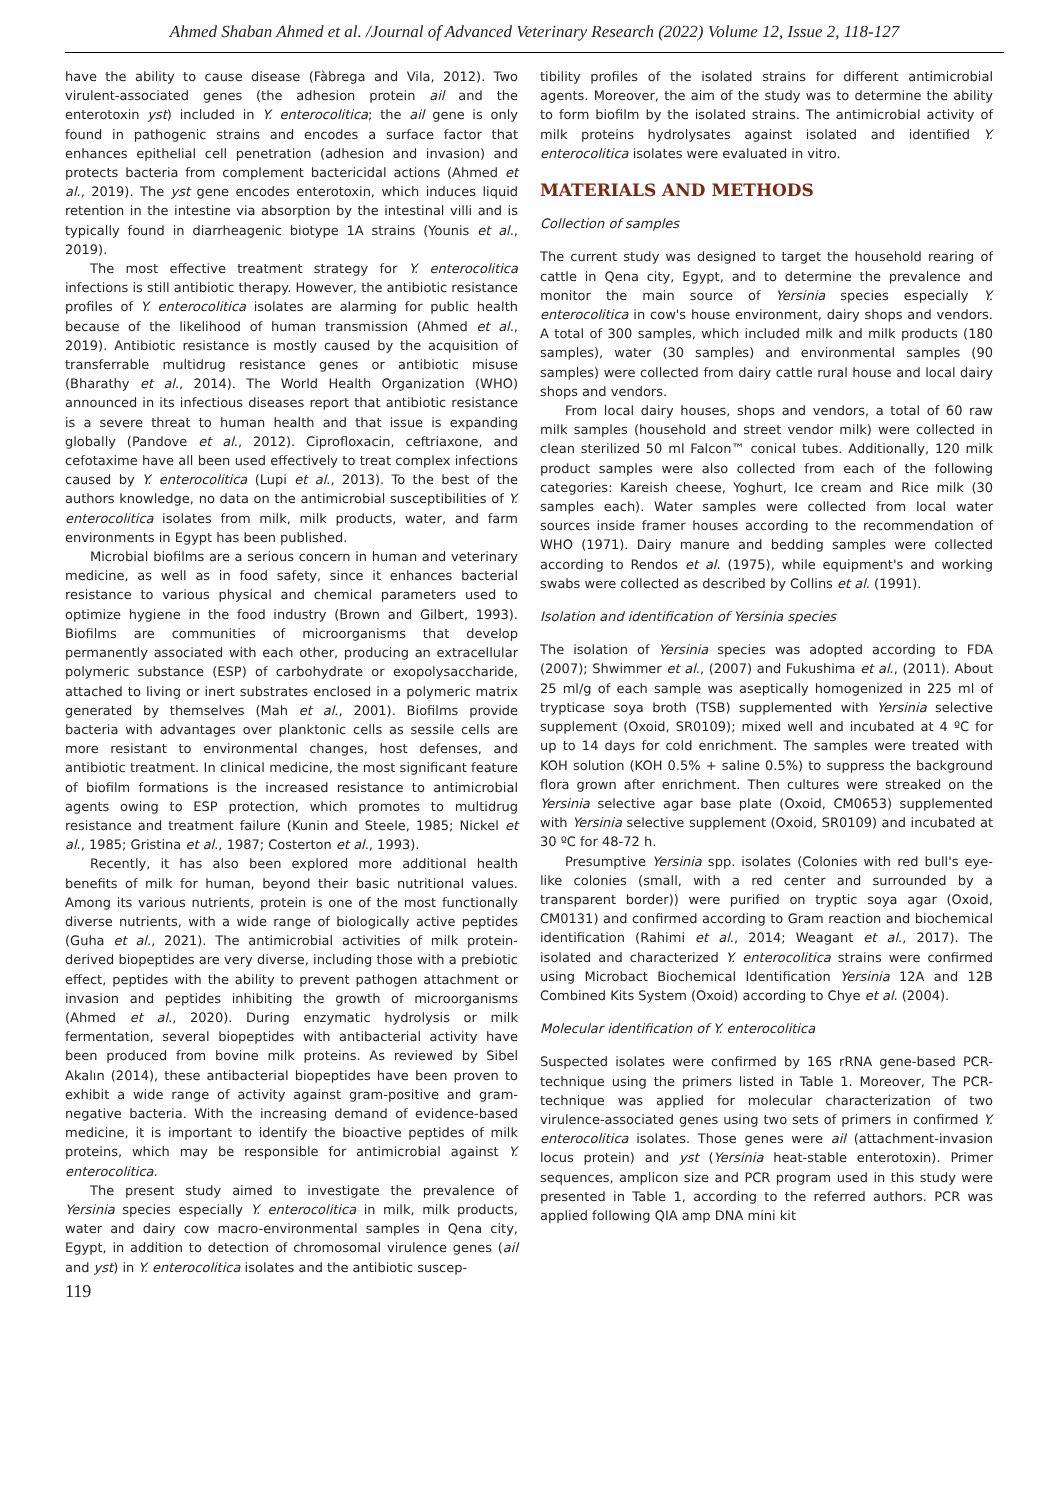Ahmed Shaban Ahmed et al. /Journal of Advanced Veterinary Research (2022) Volume 12, Issue 2, 118-127
have the ability to cause disease (Fàbrega and Vila, 2012). Two virulent-associated genes (the adhesion protein ail and the enterotoxin yst) included in Y. enterocolitica; the ail gene is only found in pathogenic strains and encodes a surface factor that enhances epithelial cell penetration (adhesion and invasion) and protects bacteria from complement bactericidal actions (Ahmed et al., 2019). The yst gene encodes enterotoxin, which induces liquid retention in the intestine via absorption by the intestinal villi and is typically found in diarrheagenic biotype 1A strains (Younis et al., 2019).
The most effective treatment strategy for Y. enterocolitica infections is still antibiotic therapy. However, the antibiotic resistance profiles of Y. enterocolitica isolates are alarming for public health because of the likelihood of human transmission (Ahmed et al., 2019). Antibiotic resistance is mostly caused by the acquisition of transferrable multidrug resistance genes or antibiotic misuse (Bharathy et al., 2014). The World Health Organization (WHO) announced in its infectious diseases report that antibiotic resistance is a severe threat to human health and that issue is expanding globally (Pandove et al., 2012). Ciprofloxacin, ceftriaxone, and cefotaxime have all been used effectively to treat complex infections caused by Y. enterocolitica (Lupi et al., 2013). To the best of the authors knowledge, no data on the antimicrobial susceptibilities of Y. enterocolitica isolates from milk, milk products, water, and farm environments in Egypt has been published.
Microbial biofilms are a serious concern in human and veterinary medicine, as well as in food safety, since it enhances bacterial resistance to various physical and chemical parameters used to optimize hygiene in the food industry (Brown and Gilbert, 1993). Biofilms are communities of microorganisms that develop permanently associated with each other, producing an extracellular polymeric substance (ESP) of carbohydrate or exopolysaccharide, attached to living or inert substrates enclosed in a polymeric matrix generated by themselves (Mah et al., 2001). Biofilms provide bacteria with advantages over planktonic cells as sessile cells are more resistant to environmental changes, host defenses, and antibiotic treatment. In clinical medicine, the most significant feature of biofilm formations is the increased resistance to antimicrobial agents owing to ESP protection, which promotes to multidrug resistance and treatment failure (Kunin and Steele, 1985; Nickel et al., 1985; Gristina et al., 1987; Costerton et al., 1993).
Recently, it has also been explored more additional health benefits of milk for human, beyond their basic nutritional values. Among its various nutrients, protein is one of the most functionally diverse nutrients, with a wide range of biologically active peptides (Guha et al., 2021). The antimicrobial activities of milk protein-derived biopeptides are very diverse, including those with a prebiotic effect, peptides with the ability to prevent pathogen attachment or invasion and peptides inhibiting the growth of microorganisms (Ahmed et al., 2020). During enzymatic hydrolysis or milk fermentation, several biopeptides with antibacterial activity have been produced from bovine milk proteins. As reviewed by Sibel Akalın (2014), these antibacterial biopeptides have been proven to exhibit a wide range of activity against gram-positive and gram-negative bacteria. With the increasing demand of evidence-based medicine, it is important to identify the bioactive peptides of milk proteins, which may be responsible for antimicrobial against Y. enterocolitica.
The present study aimed to investigate the prevalence of Yersinia species especially Y. enterocolitica in milk, milk products, water and dairy cow macro-environmental samples in Qena city, Egypt, in addition to detection of chromosomal virulence genes (ail and yst) in Y. enterocolitica isolates and the antibiotic suscep-
tibility profiles of the isolated strains for different antimicrobial agents. Moreover, the aim of the study was to determine the ability to form biofilm by the isolated strains. The antimicrobial activity of milk proteins hydrolysates against isolated and identified Y. enterocolitica isolates were evaluated in vitro.
MATERIALS AND METHODS
Collection of samples
The current study was designed to target the household rearing of cattle in Qena city, Egypt, and to determine the prevalence and monitor the main source of Yersinia species especially Y. enterocolitica in cow's house environment, dairy shops and vendors. A total of 300 samples, which included milk and milk products (180 samples), water (30 samples) and environmental samples (90 samples) were collected from dairy cattle rural house and local dairy shops and vendors.
From local dairy houses, shops and vendors, a total of 60 raw milk samples (household and street vendor milk) were collected in clean sterilized 50 ml Falcon™ conical tubes. Additionally, 120 milk product samples were also collected from each of the following categories: Kareish cheese, Yoghurt, Ice cream and Rice milk (30 samples each). Water samples were collected from local water sources inside framer houses according to the recommendation of WHO (1971). Dairy manure and bedding samples were collected according to Rendos et al. (1975), while equipment's and working swabs were collected as described by Collins et al. (1991).
Isolation and identification of Yersinia species
The isolation of Yersinia species was adopted according to FDA (2007); Shwimmer et al., (2007) and Fukushima et al., (2011). About 25 ml/g of each sample was aseptically homogenized in 225 ml of trypticase soya broth (TSB) supplemented with Yersinia selective supplement (Oxoid, SR0109); mixed well and incubated at 4 ºC for up to 14 days for cold enrichment. The samples were treated with KOH solution (KOH 0.5% + saline 0.5%) to suppress the background flora grown after enrichment. Then cultures were streaked on the Yersinia selective agar base plate (Oxoid, CM0653) supplemented with Yersinia selective supplement (Oxoid, SR0109) and incubated at 30 ºC for 48-72 h.
Presumptive Yersinia spp. isolates (Colonies with red bull's eye-like colonies (small, with a red center and surrounded by a transparent border)) were purified on tryptic soya agar (Oxoid, CM0131) and confirmed according to Gram reaction and biochemical identification (Rahimi et al., 2014; Weagant et al., 2017). The isolated and characterized Y. enterocolitica strains were confirmed using Microbact Biochemical Identification Yersinia 12A and 12B Combined Kits System (Oxoid) according to Chye et al. (2004).
Molecular identification of Y. enterocolitica
Suspected isolates were confirmed by 16S rRNA gene-based PCR-technique using the primers listed in Table 1. Moreover, The PCR-technique was applied for molecular characterization of two virulence-associated genes using two sets of primers in confirmed Y. enterocolitica isolates. Those genes were ail (attachment-invasion locus protein) and yst (Yersinia heat-stable enterotoxin). Primer sequences, amplicon size and PCR program used in this study were presented in Table 1, according to the referred authors. PCR was applied following QIA amp DNA mini kit
119